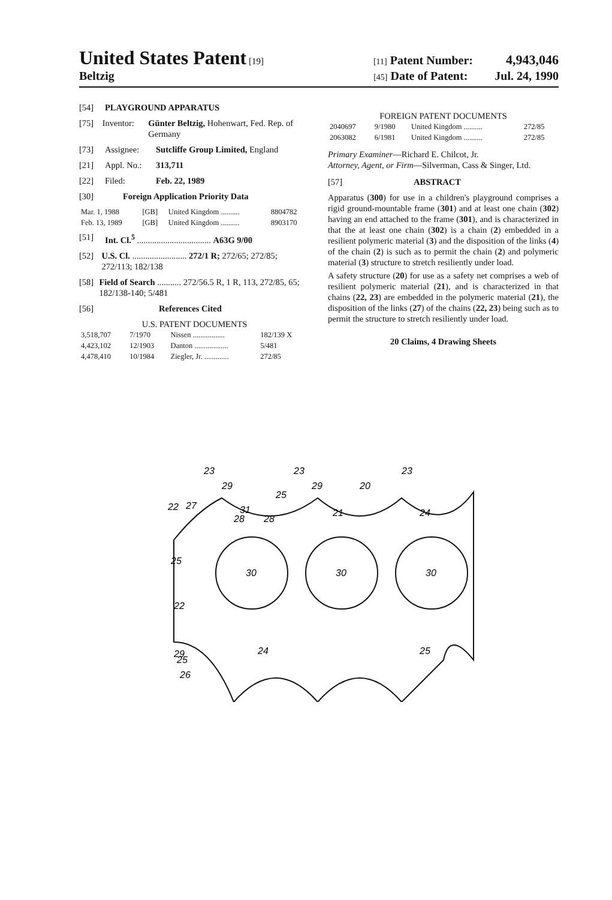United States Patent [19] [11] Patent Number: 4,943,046
Beltzig
[45] Date of Patent: Jul. 24, 1990
[54] PLAYGROUND APPARATUS
[75] Inventor: Günter Beltzig, Hohenwart, Fed. Rep. of Germany
[73] Assignee: Sutcliffe Group Limited, England
[21] Appl. No.: 313,711
[22] Filed: Feb. 22, 1989
[30] Foreign Application Priority Data
| Mar. 1, 1988 | [GB] | United Kingdom .......... | 8804782 |
| Feb. 13, 1989 | [GB] | United Kingdom .......... | 8903170 |
[51] Int. Cl.<sup>5</sup> .................................. A63G 9/00
[52] U.S. Cl. ......................... 272/1 R; 272/65; 272/85; 272/113; 182/138
[58] Field of Search ........... 272/56.5 R, 1 R, 113, 272/85, 65; 182/138-140; 5/481
[56] References Cited
U.S. PATENT DOCUMENTS
| 3,518,707 | 7/1970 | Nissen ................. | 182/139 X |
| 4,423,102 | 12/1903 | Danton .................. | 5/481 |
| 4,478,410 | 10/1984 | Ziegler, Jr. ............. | 272/85 |
FOREIGN PATENT DOCUMENTS
| 2040697 | 9/1980 | United Kingdom .......... | 272/85 |
| 2063082 | 6/1981 | United Kingdom .......... | 272/85 |
Primary Examiner—Richard E. Chilcot, Jr.
Attorney, Agent, or Firm—Silverman, Cass & Singer, Ltd.
[57] ABSTRACT
Apparatus (300) for use in a children's playground comprises a rigid ground-mountable frame (301) and at least one chain (302) having an end attached to the frame (301), and is characterized in that the at least one chain (302) is a chain (2) embedded in a resilient polymeric material (3) and the disposition of the links (4) of the chain (2) is such as to permit the chain (2) and polymeric material (3) structure to stretch resiliently under load.
A safety structure (20) for use as a safety net comprises a web of resilient polymeric material (21), and is characterized in that chains (22, 23) are embedded in the polymeric material (21), the disposition of the links (27) of the chains (22, 23) being such as to permit the structure to stretch resiliently under load.
20 Claims, 4 Drawing Sheets
30
30
30
23
23
23
29
29
20
22
27
31
28
28
25
21
24
25
22
29
25
26
24
25